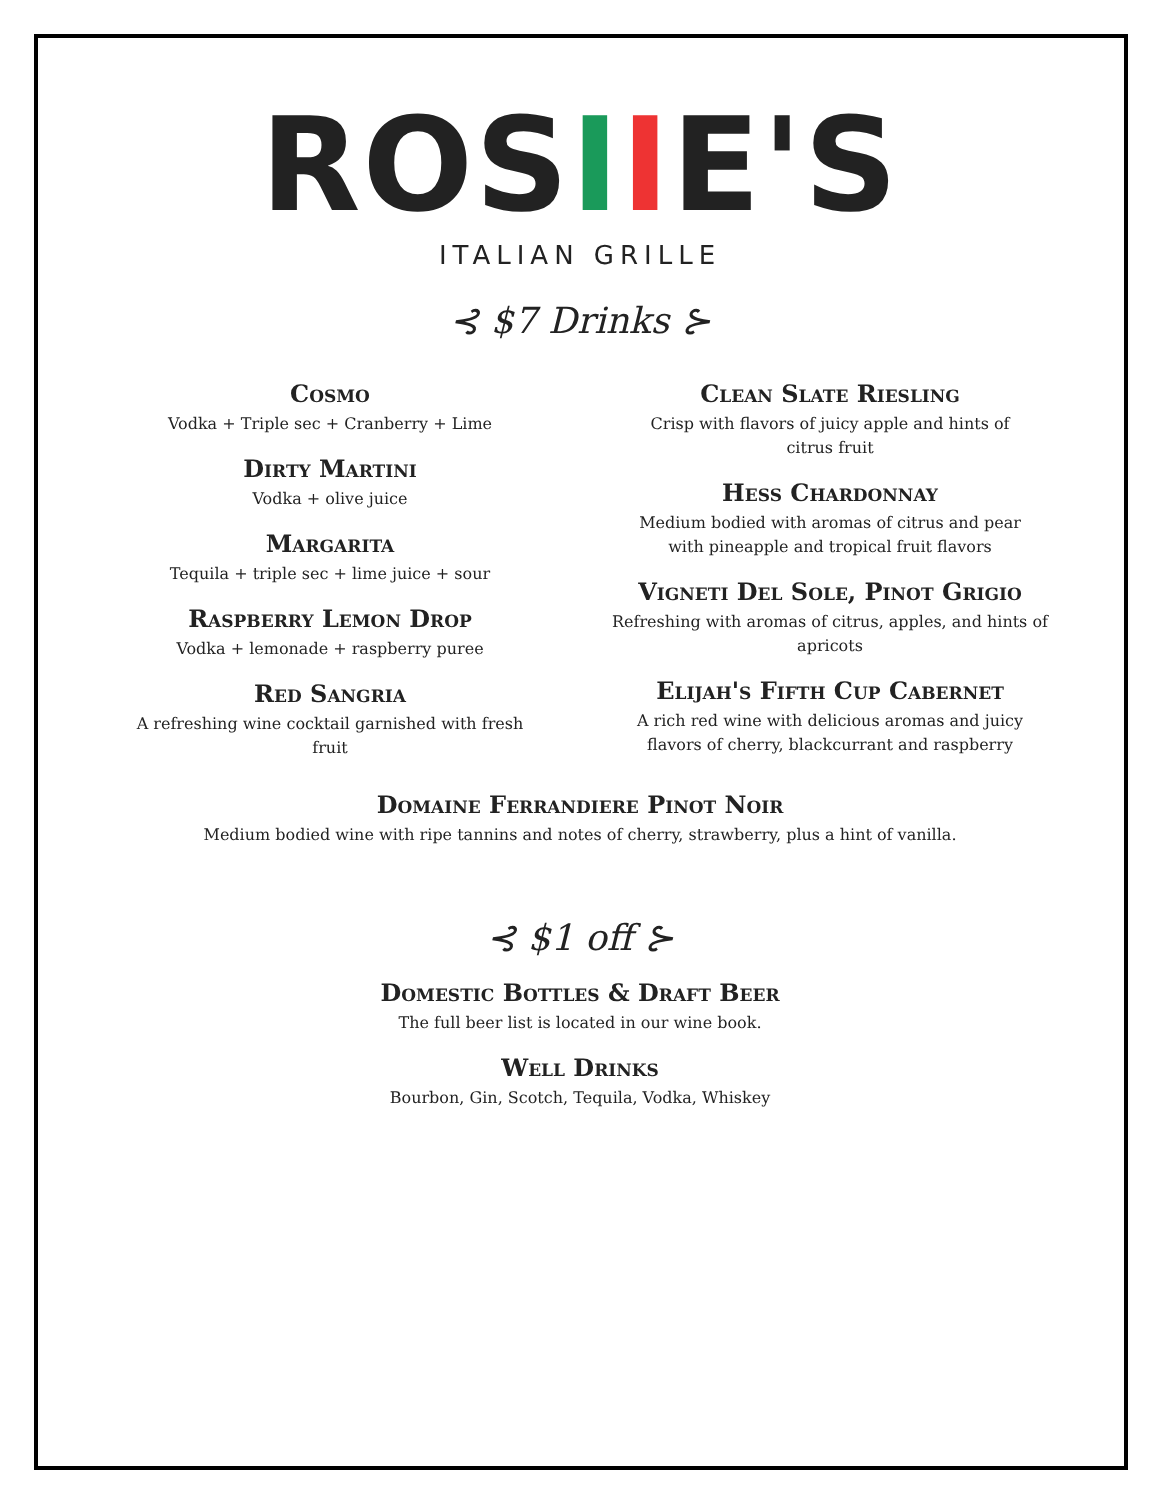ROSIIE'S
ITALIAN GRILLE
⊰ $7 Drinks ⊱
Cosmo
Vodka + Triple sec + Cranberry + Lime
Dirty Martini
Vodka + olive juice
Margarita
Tequila + triple sec + lime juice + sour
Raspberry Lemon Drop
Vodka + lemonade + raspberry puree
Red Sangria
A refreshing wine cocktail garnished with fresh
fruit
Clean Slate Riesling
Crisp with flavors of juicy apple and hints of
citrus fruit
Hess Chardonnay
Medium bodied with aromas of citrus and pear
with pineapple and tropical fruit flavors
Vigneti Del Sole, Pinot Grigio
Refreshing with aromas of citrus, apples, and hints of apricots
Elijah's Fifth Cup Cabernet
A rich red wine with delicious aromas and juicy
flavors of cherry, blackcurrant and raspberry
Domaine Ferrandiere Pinot Noir
Medium bodied wine with ripe tannins and notes of cherry, strawberry, plus a hint of vanilla.
⊰ $1 off ⊱
Domestic Bottles & Draft Beer
The full beer list is located in our wine book.
Well Drinks
Bourbon, Gin, Scotch, Tequila, Vodka, Whiskey